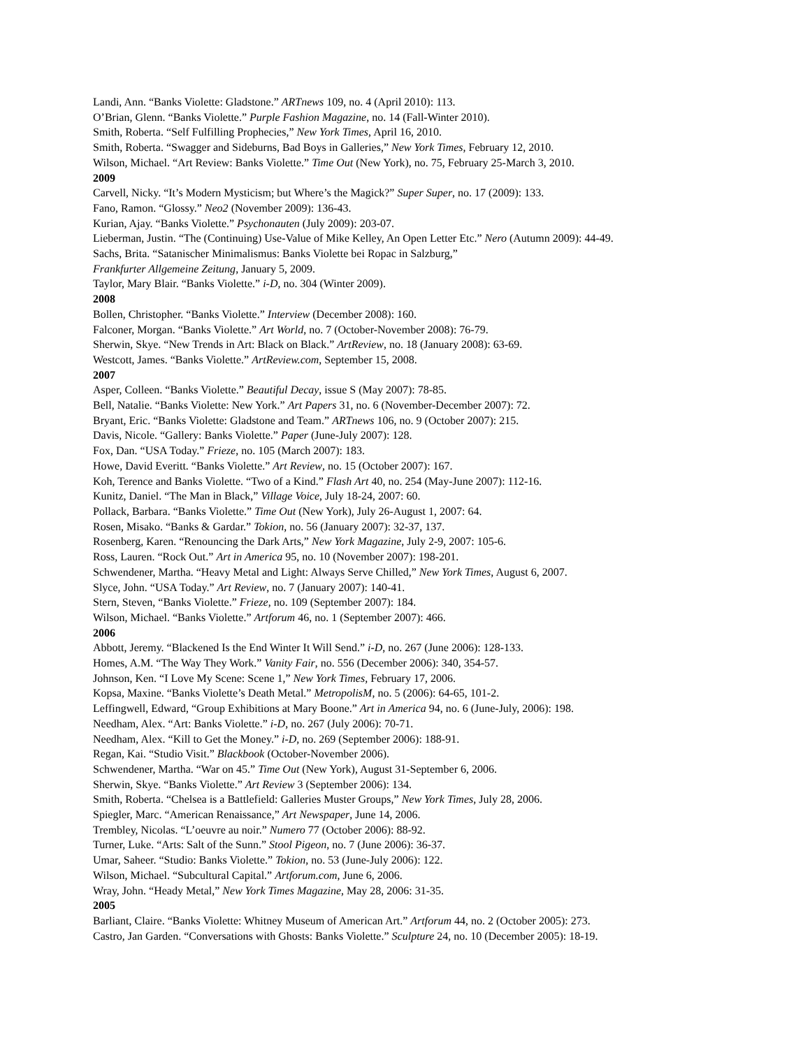Landi, Ann. “Banks Violette: Gladstone.” ARTnews 109, no. 4 (April 2010): 113.
O’Brian, Glenn. “Banks Violette.” Purple Fashion Magazine, no. 14 (Fall-Winter 2010).
Smith, Roberta. “Self Fulfilling Prophecies,” New York Times, April 16, 2010.
Smith, Roberta. “Swagger and Sideburns, Bad Boys in Galleries,” New York Times, February 12, 2010.
Wilson, Michael. “Art Review: Banks Violette.” Time Out (New York), no. 75, February 25-March 3, 2010.
2009
Carvell, Nicky. “It’s Modern Mysticism; but Where’s the Magick?” Super Super, no. 17 (2009): 133.
Fano, Ramon. “Glossy.” Neo2 (November 2009): 136-43.
Kurian, Ajay. “Banks Violette.” Psychonauten (July 2009): 203-07.
Lieberman, Justin. “The (Continuing) Use-Value of Mike Kelley, An Open Letter Etc.” Nero (Autumn 2009): 44-49.
Sachs, Brita. “Satanischer Minimalismus: Banks Violette bei Ropac in Salzburg,”
Frankfurter Allgemeine Zeitung, January 5, 2009.
Taylor, Mary Blair. “Banks Violette.” i-D, no. 304 (Winter 2009).
2008
Bollen, Christopher. “Banks Violette.” Interview (December 2008): 160.
Falconer, Morgan. “Banks Violette.” Art World, no. 7 (October-November 2008): 76-79.
Sherwin, Skye. “New Trends in Art: Black on Black.” ArtReview, no. 18 (January 2008): 63-69.
Westcott, James. “Banks Violette.” ArtReview.com, September 15, 2008.
2007
Asper, Colleen. “Banks Violette.” Beautiful Decay, issue S (May 2007): 78-85.
Bell, Natalie. “Banks Violette: New York.” Art Papers 31, no. 6 (November-December 2007): 72.
Bryant, Eric. “Banks Violette: Gladstone and Team.” ARTnews 106, no. 9 (October 2007): 215.
Davis, Nicole. “Gallery: Banks Violette.” Paper (June-July 2007): 128.
Fox, Dan. “USA Today.” Frieze, no. 105 (March 2007): 183.
Howe, David Everitt. “Banks Violette.” Art Review, no. 15 (October 2007): 167.
Koh, Terence and Banks Violette. “Two of a Kind.” Flash Art 40, no. 254 (May-June 2007): 112-16.
Kunitz, Daniel. “The Man in Black,” Village Voice, July 18-24, 2007: 60.
Pollack, Barbara. “Banks Violette.” Time Out (New York), July 26-August 1, 2007: 64.
Rosen, Misako. “Banks & Gardar.” Tokion, no. 56 (January 2007): 32-37, 137.
Rosenberg, Karen. “Renouncing the Dark Arts,” New York Magazine, July 2-9, 2007: 105-6.
Ross, Lauren. “Rock Out.” Art in America 95, no. 10 (November 2007): 198-201.
Schwendener, Martha. “Heavy Metal and Light: Always Serve Chilled,” New York Times, August 6, 2007.
Slyce, John. “USA Today.” Art Review, no. 7 (January 2007): 140-41.
Stern, Steven, “Banks Violette.” Frieze, no. 109 (September 2007): 184.
Wilson, Michael. “Banks Violette.” Artforum 46, no. 1 (September 2007): 466.
2006
Abbott, Jeremy. “Blackened Is the End Winter It Will Send.” i-D, no. 267 (June 2006): 128-133.
Homes, A.M. “The Way They Work.” Vanity Fair, no. 556 (December 2006): 340, 354-57.
Johnson, Ken. “I Love My Scene: Scene 1,” New York Times, February 17, 2006.
Kopsa, Maxine. “Banks Violette’s Death Metal.” MetropolisM, no. 5 (2006): 64-65, 101-2.
Leffingwell, Edward, “Group Exhibitions at Mary Boone.” Art in America 94, no. 6 (June-July, 2006): 198.
Needham, Alex. “Art: Banks Violette.” i-D, no. 267 (July 2006): 70-71.
Needham, Alex. “Kill to Get the Money.” i-D, no. 269 (September 2006): 188-91.
Regan, Kai. “Studio Visit.” Blackbook (October-November 2006).
Schwendener, Martha. “War on 45.” Time Out (New York), August 31-September 6, 2006.
Sherwin, Skye. “Banks Violette.” Art Review 3 (September 2006): 134.
Smith, Roberta. “Chelsea is a Battlefield: Galleries Muster Groups,” New York Times, July 28, 2006.
Spiegler, Marc. “American Renaissance,” Art Newspaper, June 14, 2006.
Trembley, Nicolas. “L’oeuvre au noir.” Numero 77 (October 2006): 88-92.
Turner, Luke. “Arts: Salt of the Sunn.” Stool Pigeon, no. 7 (June 2006): 36-37.
Umar, Saheer. “Studio: Banks Violette.” Tokion, no. 53 (June-July 2006): 122.
Wilson, Michael. “Subcultural Capital.” Artforum.com, June 6, 2006.
Wray, John. “Heady Metal,” New York Times Magazine, May 28, 2006: 31-35.
2005
Barliant, Claire. “Banks Violette: Whitney Museum of American Art.” Artforum 44, no. 2 (October 2005): 273.
Castro, Jan Garden. “Conversations with Ghosts: Banks Violette.” Sculpture 24, no. 10 (December 2005): 18-19.